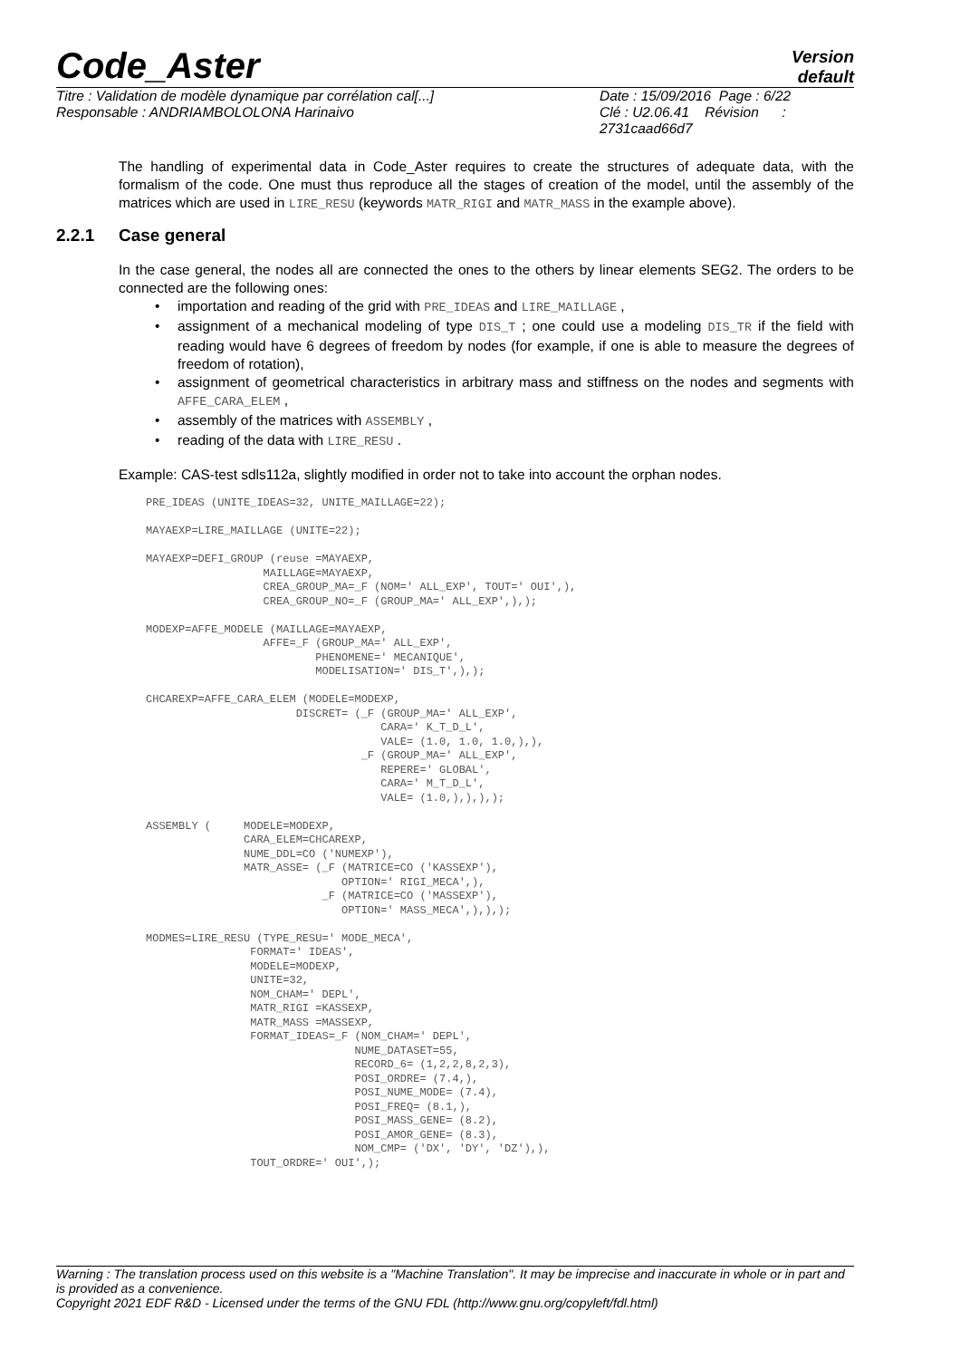Code_Aster
Version
default
Titre : Validation de modèle dynamique par corrélation cal[...]
Responsable : ANDRIAMBOLOLONA Harinaivo
Date : 15/09/2016 Page : 6/22
Clé : U2.06.41 Révision :
2731caad66d7
The handling of experimental data in Code_Aster requires to create the structures of adequate data, with the formalism of the code. One must thus reproduce all the stages of creation of the model, until the assembly of the matrices which are used in LIRE_RESU (keywords MATR_RIGI and MATR_MASS in the example above).
2.2.1 Case general
In the case general, the nodes all are connected the ones to the others by linear elements SEG2. The orders to be connected are the following ones:
importation and reading of the grid with PRE_IDEAS and LIRE_MAILLAGE ,
assignment of a mechanical modeling of type DIS_T ; one could use a modeling DIS_TR if the field with reading would have 6 degrees of freedom by nodes (for example, if one is able to measure the degrees of freedom of rotation),
assignment of geometrical characteristics in arbitrary mass and stiffness on the nodes and segments with AFFE_CARA_ELEM ,
assembly of the matrices with ASSEMBLY ,
reading of the data with LIRE_RESU .
Example: CAS-test sdls112a, slightly modified in order not to take into account the orphan nodes.
PRE_IDEAS (UNITE_IDEAS=32, UNITE_MAILLAGE=22);

MAYAEXP=LIRE_MAILLAGE (UNITE=22);

MAYAEXP=DEFI_GROUP (reuse =MAYAEXP,
                  MAILLAGE=MAYAEXP,
                  CREA_GROUP_MA=_F (NOM=' ALL_EXP', TOUT=' OUI',),
                  CREA_GROUP_NO=_F (GROUP_MA=' ALL_EXP',),);

MODEXP=AFFE_MODELE (MAILLAGE=MAYAEXP,
                  AFFE=_F (GROUP_MA=' ALL_EXP',
                          PHENOMENE=' MECANIQUE',
                          MODELISATION=' DIS_T',),);

CHCAREXP=AFFE_CARA_ELEM (MODELE=MODEXP,
                       DISCRET= (_F (GROUP_MA=' ALL_EXP',
                                    CARA=' K_T_D_L',
                                    VALE= (1.0, 1.0, 1.0,),),
                                 _F (GROUP_MA=' ALL_EXP',
                                    REPERE=' GLOBAL',
                                    CARA=' M_T_D_L',
                                    VALE= (1.0,),),),);

ASSEMBLY (     MODELE=MODEXP,
               CARA_ELEM=CHCAREXP,
               NUME_DDL=CO ('NUMEXP'),
               MATR_ASSE= (_F (MATRICE=CO ('KASSEXP'),
                              OPTION=' RIGI_MECA',),
                           _F (MATRICE=CO ('MASSEXP'),
                              OPTION=' MASS_MECA',),),);

MODMES=LIRE_RESU (TYPE_RESU=' MODE_MECA',
                FORMAT=' IDEAS',
                MODELE=MODEXP,
                UNITE=32,
                NOM_CHAM=' DEPL',
                MATR_RIGI =KASSEXP,
                MATR_MASS =MASSEXP,
                FORMAT_IDEAS=_F (NOM_CHAM=' DEPL',
                                NUME_DATASET=55,
                                RECORD_6= (1,2,2,8,2,3),
                                POSI_ORDRE= (7.4,),
                                POSI_NUME_MODE= (7.4),
                                POSI_FREQ= (8.1,),
                                POSI_MASS_GENE= (8.2),
                                POSI_AMOR_GENE= (8.3),
                                NOM_CMP= ('DX', 'DY', 'DZ'),),
                TOUT_ORDRE=' OUI',);
Warning : The translation process used on this website is a "Machine Translation". It may be imprecise and inaccurate in whole or in part and is provided as a convenience.
Copyright 2021 EDF R&D - Licensed under the terms of the GNU FDL (http://www.gnu.org/copyleft/fdl.html)